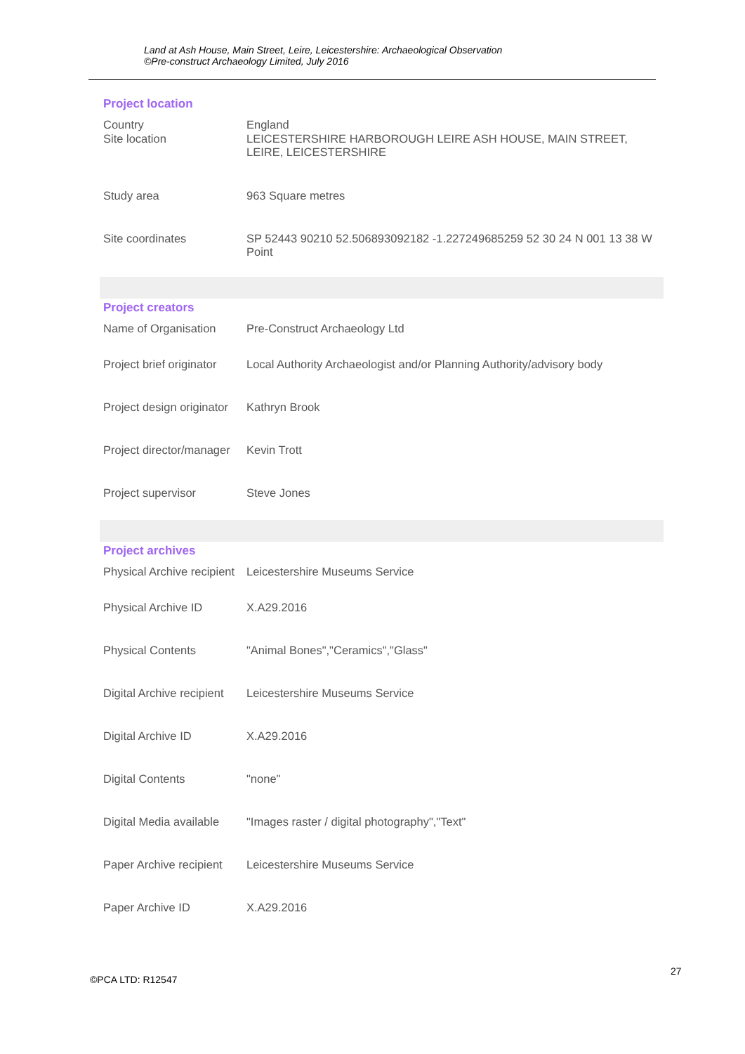Land at Ash House, Main Street, Leire, Leicestershire: Archaeological Observation
©Pre-construct Archaeology Limited, July 2016
Project location
| Country | England |
| Site location | LEICESTERSHIRE HARBOROUGH LEIRE ASH HOUSE, MAIN STREET, LEIRE, LEICESTERSHIRE |
| Study area | 963 Square metres |
| Site coordinates | SP 52443 90210 52.506893092182 -1.227249685259 52 30 24 N 001 13 38 W Point |
Project creators
| Name of Organisation | Pre-Construct Archaeology Ltd |
| Project brief originator | Local Authority Archaeologist and/or Planning Authority/advisory body |
| Project design originator | Kathryn Brook |
| Project director/manager | Kevin Trott |
| Project supervisor | Steve Jones |
Project archives
| Physical Archive recipient | Leicestershire Museums Service |
| Physical Archive ID | X.A29.2016 |
| Physical Contents | "Animal Bones","Ceramics","Glass" |
| Digital Archive recipient | Leicestershire Museums Service |
| Digital Archive ID | X.A29.2016 |
| Digital Contents | "none" |
| Digital Media available | "Images raster / digital photography","Text" |
| Paper Archive recipient | Leicestershire Museums Service |
| Paper Archive ID | X.A29.2016 |
27
©PCA LTD: R12547